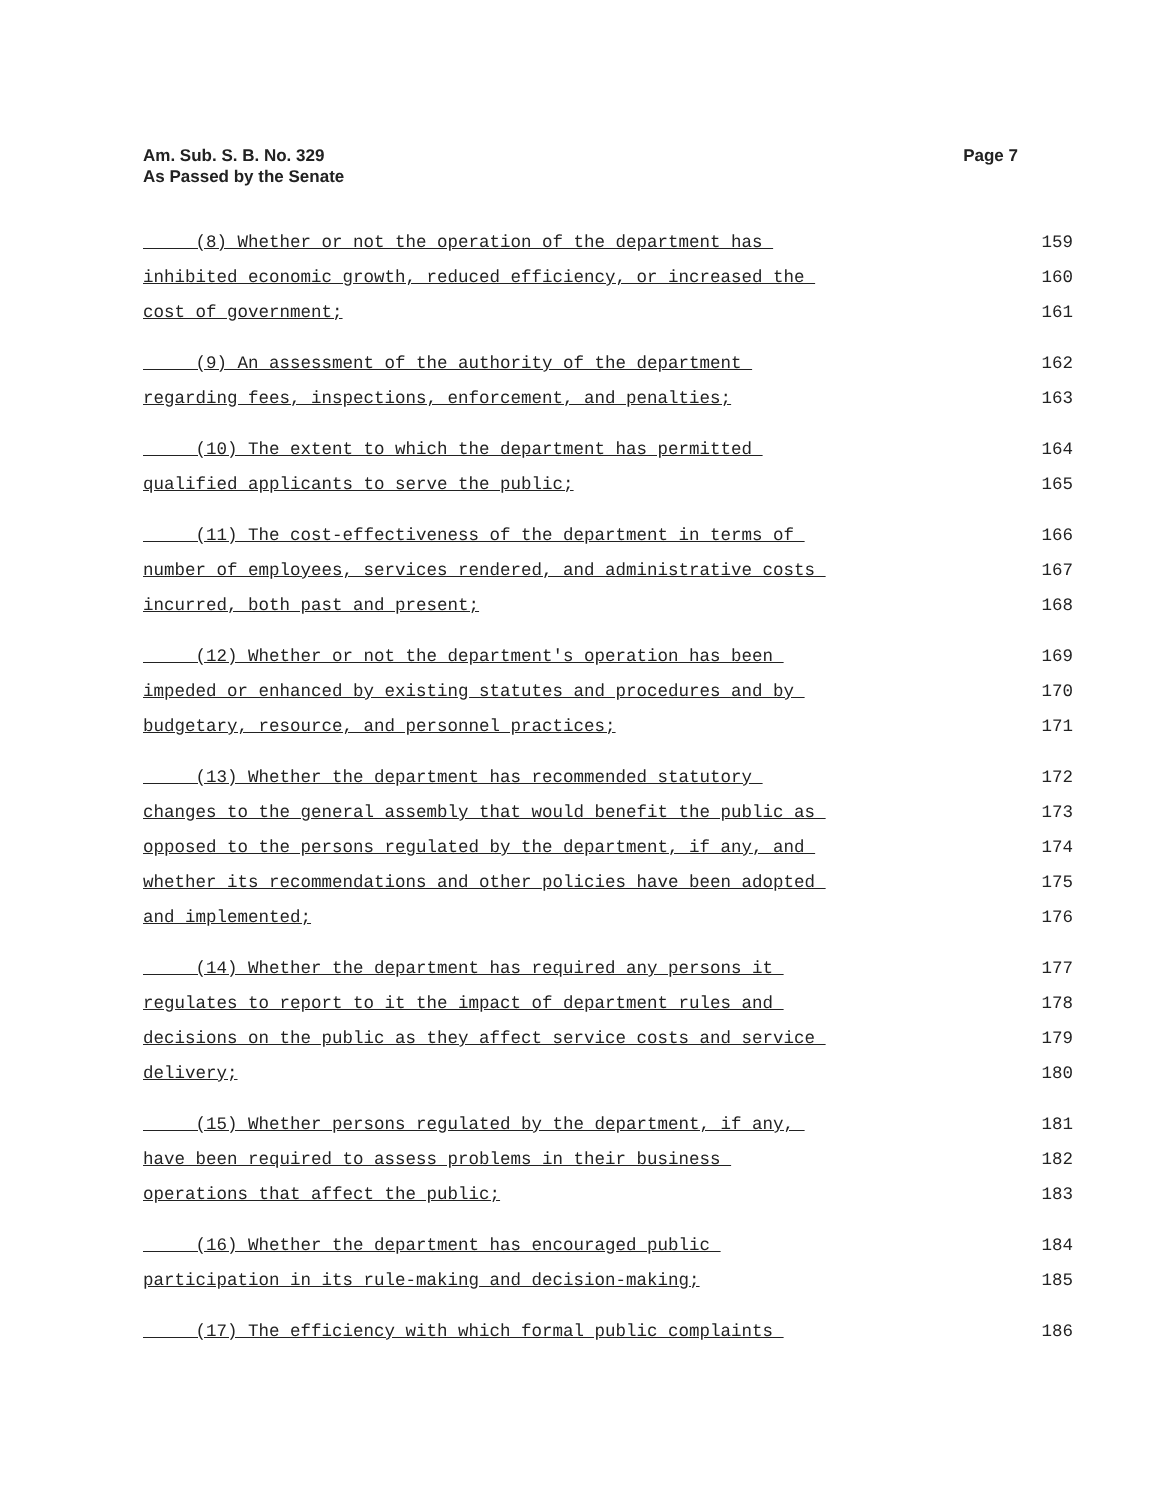Am. Sub. S. B. No. 329
As Passed by the Senate
Page 7
(8) Whether or not the operation of the department has 159
inhibited economic growth, reduced efficiency, or increased the 160
cost of government; 161
(9) An assessment of the authority of the department 162
regarding fees, inspections, enforcement, and penalties; 163
(10) The extent to which the department has permitted 164
qualified applicants to serve the public; 165
(11) The cost-effectiveness of the department in terms of 166
number of employees, services rendered, and administrative costs 167
incurred, both past and present; 168
(12) Whether or not the department's operation has been 169
impeded or enhanced by existing statutes and procedures and by 170
budgetary, resource, and personnel practices; 171
(13) Whether the department has recommended statutory 172
changes to the general assembly that would benefit the public as 173
opposed to the persons regulated by the department, if any, and 174
whether its recommendations and other policies have been adopted 175
and implemented; 176
(14) Whether the department has required any persons it 177
regulates to report to it the impact of department rules and 178
decisions on the public as they affect service costs and service 179
delivery; 180
(15) Whether persons regulated by the department, if any, 181
have been required to assess problems in their business 182
operations that affect the public; 183
(16) Whether the department has encouraged public 184
participation in its rule-making and decision-making; 185
(17) The efficiency with which formal public complaints 186